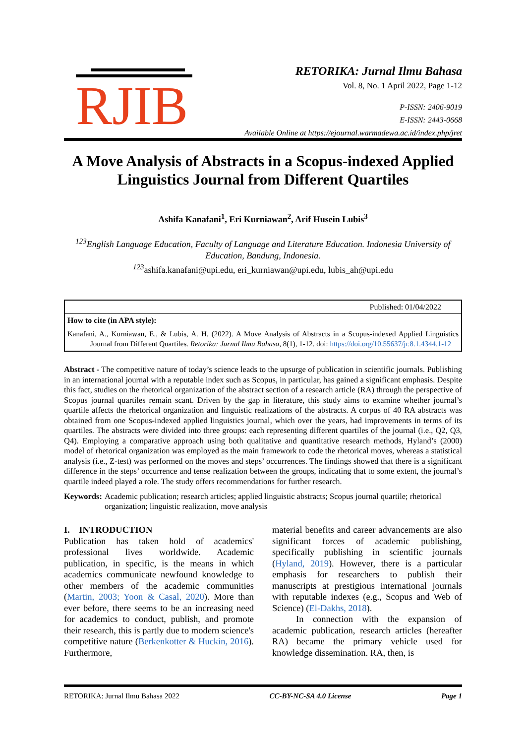RJIB
RETORIKA: Jurnal Ilmu Bahasa
Vol. 8, No. 1 April 2022, Page 1-12
P-ISSN: 2406-9019
E-ISSN: 2443-0668
Available Online at https://ejournal.warmadewa.ac.id/index.php/jret
A Move Analysis of Abstracts in a Scopus-indexed Applied Linguistics Journal from Different Quartiles
Ashifa Kanafani<sup>1</sup>, Eri Kurniawan<sup>2</sup>, Arif Husein Lubis<sup>3</sup>
<sup>123</sup> English Language Education, Faculty of Language and Literature Education. Indonesia University of Education, Bandung, Indonesia.
<sup>123</sup> ashifa.kanafani@upi.edu, eri_kurniawan@upi.edu, lubis_ah@upi.edu
Published: 01/04/2022
How to cite (in APA style):
Kanafani, A., Kurniawan, E., & Lubis, A. H. (2022). A Move Analysis of Abstracts in a Scopus-indexed Applied Linguistics Journal from Different Quartiles. Retorika: Jurnal Ilmu Bahasa, 8(1), 1-12. doi: https://doi.org/10.55637/jr.8.1.4344.1-12
Abstract - The competitive nature of today’s science leads to the upsurge of publication in scientific journals. Publishing in an international journal with a reputable index such as Scopus, in particular, has gained a significant emphasis. Despite this fact, studies on the rhetorical organization of the abstract section of a research article (RA) through the perspective of Scopus journal quartiles remain scant. Driven by the gap in literature, this study aims to examine whether journal’s quartile affects the rhetorical organization and linguistic realizations of the abstracts. A corpus of 40 RA abstracts was obtained from one Scopus-indexed applied linguistics journal, which over the years, had improvements in terms of its quartiles. The abstracts were divided into three groups: each representing different quartiles of the journal (i.e., Q2, Q3, Q4). Employing a comparative approach using both qualitative and quantitative research methods, Hyland’s (2000) model of rhetorical organization was employed as the main framework to code the rhetorical moves, whereas a statistical analysis (i.e., Z-test) was performed on the moves and steps’ occurrences. The findings showed that there is a significant difference in the steps’ occurrence and tense realization between the groups, indicating that to some extent, the journal’s quartile indeed played a role. The study offers recommendations for further research.
Keywords: Academic publication; research articles; applied linguistic abstracts; Scopus journal quartile; rhetorical organization; linguistic realization, move analysis
I. INTRODUCTION
Publication has taken hold of academics' professional lives worldwide. Academic publication, in specific, is the means in which academics communicate newfound knowledge to other members of the academic communities (Martin, 2003; Yoon & Casal, 2020). More than ever before, there seems to be an increasing need for academics to conduct, publish, and promote their research, this is partly due to modern science's competitive nature (Berkenkotter & Huckin, 2016). Furthermore,
material benefits and career advancements are also significant forces of academic publishing, specifically publishing in scientific journals (Hyland, 2019). However, there is a particular emphasis for researchers to publish their manuscripts at prestigious international journals with reputable indexes (e.g., Scopus and Web of Science) (El-Dakhs, 2018).
In connection with the expansion of academic publication, research articles (hereafter RA) became the primary vehicle used for knowledge dissemination. RA, then, is
RETORIKA: Jurnal Ilmu Bahasa 2022 CC-BY-NC-SA 4.0 License Page 1